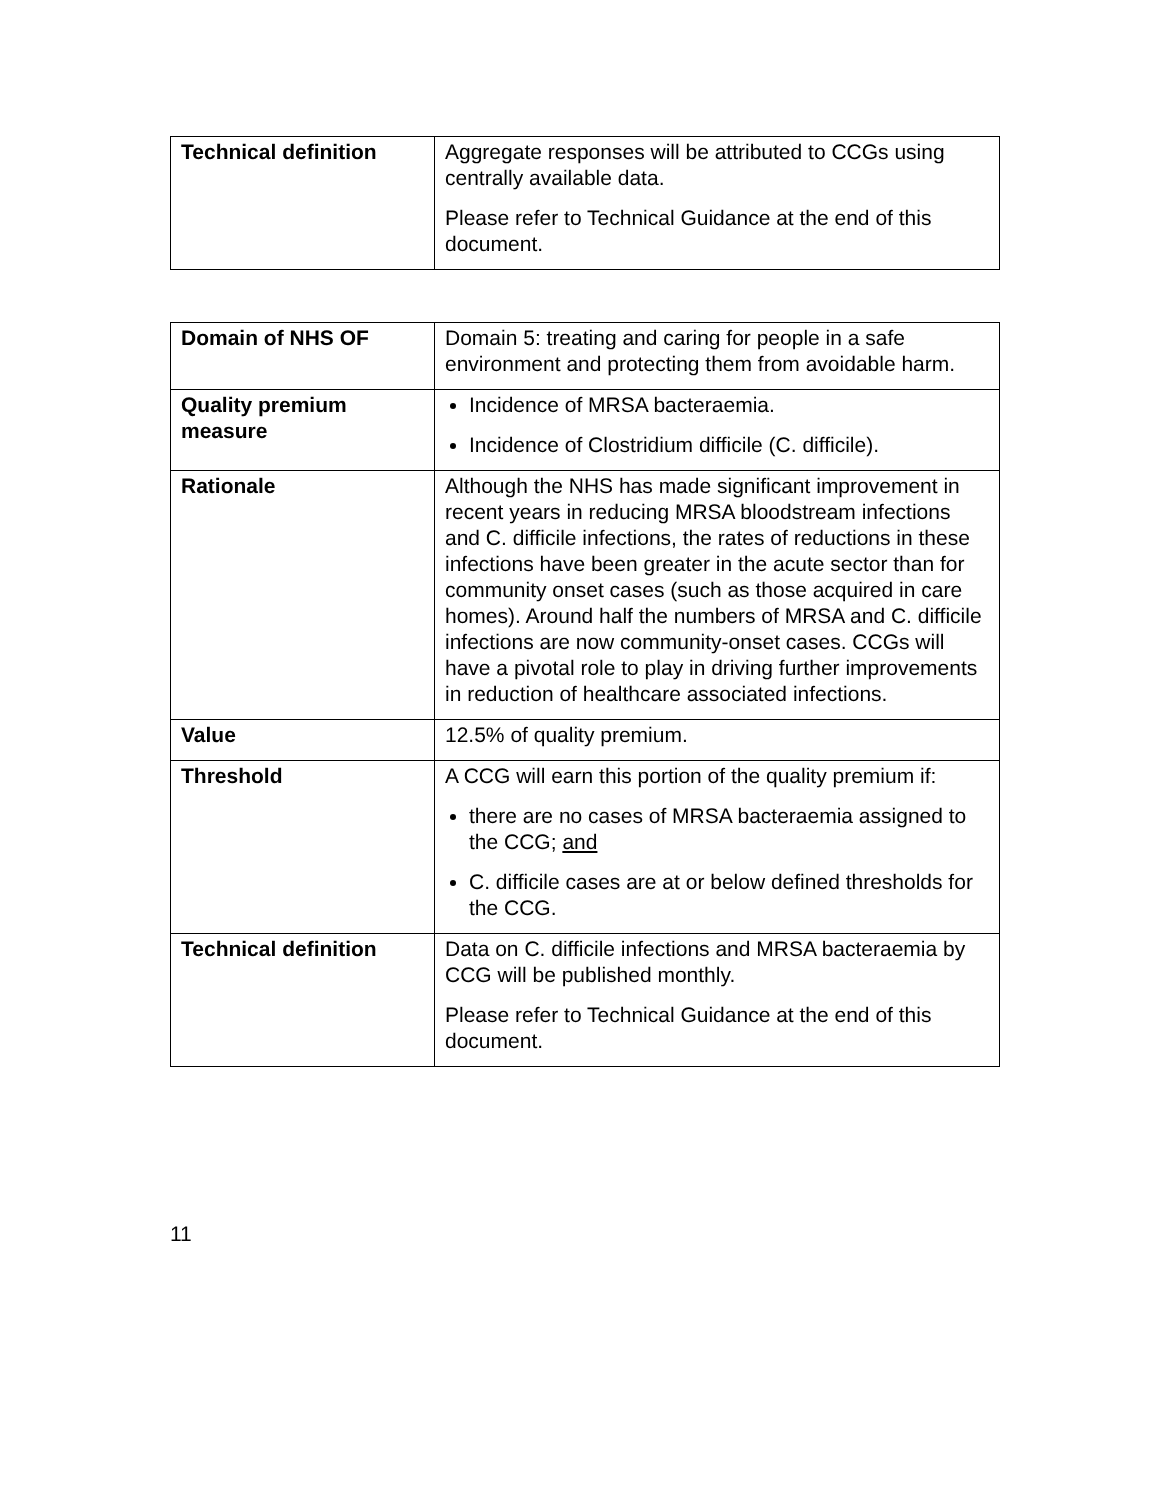| Technical definition | Aggregate responses will be attributed to CCGs using centrally available data. Please refer to Technical Guidance at the end of this document. |
| Domain of NHS OF | Domain 5: treating and caring for people in a safe environment and protecting them from avoidable harm. |
| Quality premium measure | Incidence of MRSA bacteraemia. Incidence of Clostridium difficile (C. difficile). |
| Rationale | Although the NHS has made significant improvement in recent years in reducing MRSA bloodstream infections and C. difficile infections, the rates of reductions in these infections have been greater in the acute sector than for community onset cases (such as those acquired in care homes). Around half the numbers of MRSA and C. difficile infections are now community-onset cases. CCGs will have a pivotal role to play in driving further improvements in reduction of healthcare associated infections. |
| Value | 12.5% of quality premium. |
| Threshold | A CCG will earn this portion of the quality premium if: there are no cases of MRSA bacteraemia assigned to the CCG; and C. difficile cases are at or below defined thresholds for the CCG. |
| Technical definition | Data on C. difficile infections and MRSA bacteraemia by CCG will be published monthly. Please refer to Technical Guidance at the end of this document. |
11